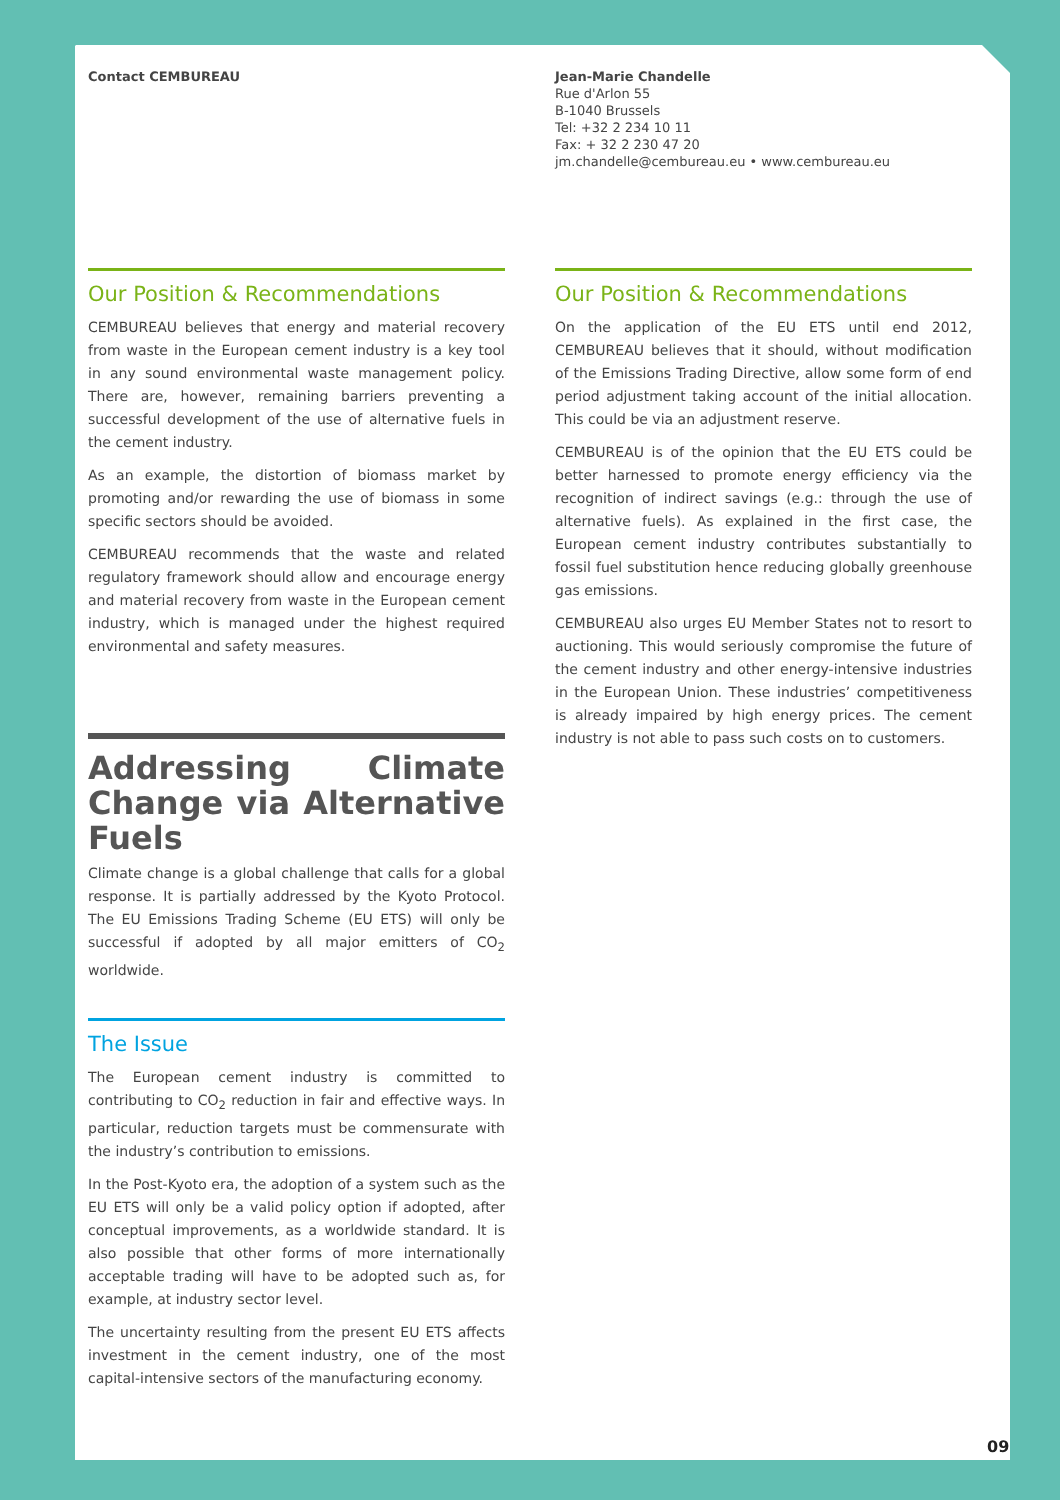Contact CEMBUREAU
Our Position & Recommendations
CEMBUREAU believes that energy and material recovery from waste in the European cement industry is a key tool in any sound environmental waste management policy. There are, however, remaining barriers preventing a successful development of the use of alternative fuels in the cement industry.
As an example, the distortion of biomass market by promoting and/or rewarding the use of biomass in some specific sectors should be avoided.
CEMBUREAU recommends that the waste and related regulatory framework should allow and encourage energy and material recovery from waste in the European cement industry, which is managed under the highest required environmental and safety measures.
Addressing Climate Change via Alternative Fuels
Climate change is a global challenge that calls for a global response. It is partially addressed by the Kyoto Protocol. The EU Emissions Trading Scheme (EU ETS) will only be successful if adopted by all major emitters of CO<sub>2</sub> worldwide.
The Issue
The European cement industry is committed to contributing to CO<sub>2</sub> reduction in fair and effective ways. In particular, reduction targets must be commensurate with the industry’s contribution to emissions.
In the Post-Kyoto era, the adoption of a system such as the EU ETS will only be a valid policy option if adopted, after conceptual improvements, as a worldwide standard. It is also possible that other forms of more internationally acceptable trading will have to be adopted such as, for example, at industry sector level.
The uncertainty resulting from the present EU ETS affects investment in the cement industry, one of the most capital-intensive sectors of the manufacturing economy.
Jean-Marie Chandelle
Rue d'Arlon 55
B-1040 Brussels
Tel: +32 2 234 10 11
Fax: + 32 2 230 47 20
jm.chandelle@cembureau.eu • www.cembureau.eu
Our Position & Recommendations
On the application of the EU ETS until end 2012, CEMBUREAU believes that it should, without modification of the Emissions Trading Directive, allow some form of end period adjustment taking account of the initial allocation. This could be via an adjustment reserve.
CEMBUREAU is of the opinion that the EU ETS could be better harnessed to promote energy efficiency via the recognition of indirect savings (e.g.: through the use of alternative fuels). As explained in the first case, the European cement industry contributes substantially to fossil fuel substitution hence reducing globally greenhouse gas emissions.
CEMBUREAU also urges EU Member States not to resort to auctioning. This would seriously compromise the future of the cement industry and other energy-intensive industries in the European Union. These industries’ competitiveness is already impaired by high energy prices. The cement industry is not able to pass such costs on to customers.
09